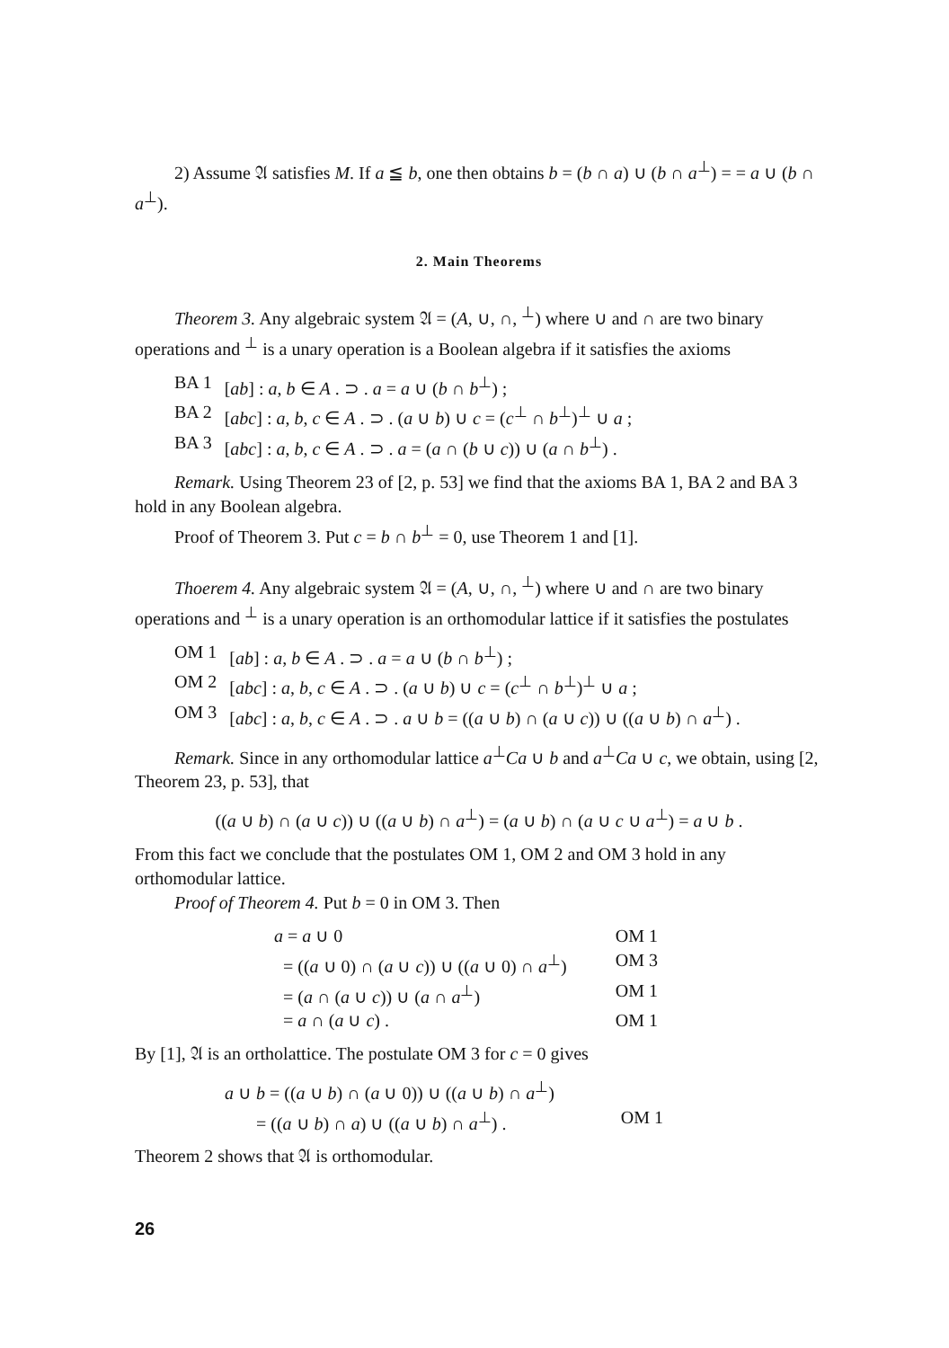2) Assume 𝔄 satisfies M. If a ≦ b, one then obtains b = (b ∩ a) ∪ (b ∩ a<sup>⊥</sup>) = = a ∪ (b ∩ a<sup>⊥</sup>).
2. Main Theorems
Theorem 3. Any algebraic system 𝔄 = (A, ∪, ∩, <sup>⊥</sup>) where ∪ and ∩ are two binary operations and <sup>⊥</sup> is a unary operation is a Boolean algebra if it satisfies the axioms
| BA 1 | [ ab ] : a , b ∈ A . ⊃ . a = a ∪ ( b ∩ b<sup>⊥</sup>) ; |
| BA 2 | [ abc ] : a , b , c ∈ A . ⊃ . ( a ∪ b ) ∪ c = ( c<sup>⊥</sup> ∩ b<sup>⊥</sup>)<sup>⊥</sup> ∪ a ; |
| BA 3 | [ abc ] : a , b , c ∈ A . ⊃ . a = ( a ∩ ( b ∪ c )) ∪ ( a ∩ b<sup>⊥</sup>) . |
Remark. Using Theorem 23 of [2, p. 53] we find that the axioms BA 1, BA 2 and BA 3 hold in any Boolean algebra.
Proof of Theorem 3. Put c = b ∩ b<sup>⊥</sup> = 0, use Theorem 1 and [1].
Thoerem 4. Any algebraic system 𝔄 = (A, ∪, ∩, <sup>⊥</sup>) where ∪ and ∩ are two binary operations and <sup>⊥</sup> is a unary operation is an orthomodular lattice if it satisfies the postulates
| OM 1 | [ ab ] : a , b ∈ A . ⊃ . a = a ∪ ( b ∩ b<sup>⊥</sup>) ; |
| OM 2 | [ abc ] : a , b , c ∈ A . ⊃ . ( a ∪ b ) ∪ c = ( c<sup>⊥</sup> ∩ b<sup>⊥</sup>)<sup>⊥</sup> ∪ a ; |
| OM 3 | [ abc ] : a , b , c ∈ A . ⊃ . a ∪ b = (( a ∪ b ) ∩ ( a ∪ c )) ∪ (( a ∪ b ) ∩ a<sup>⊥</sup>) . |
Remark. Since in any orthomodular lattice a<sup>⊥</sup>Ca ∪ b and a<sup>⊥</sup>Ca ∪ c, we obtain, using [2, Theorem 23, p. 53], that
((a ∪ b) ∩ (a ∪ c)) ∪ ((a ∪ b) ∩ a<sup>⊥</sup>) = (a ∪ b) ∩ (a ∪ c ∪ a<sup>⊥</sup>) = a ∪ b .
From this fact we conclude that the postulates OM 1, OM 2 and OM 3 hold in any orthomodular lattice.
Proof of Theorem 4. Put b = 0 in OM 3. Then
| a = a ∪ 0 | OM 1 |
| = (( a ∪ 0) ∩ ( a ∪ c )) ∪ (( a ∪ 0) ∩ a<sup>⊥</sup>) | OM 3 |
| = ( a ∩ ( a ∪ c )) ∪ ( a ∩ a<sup>⊥</sup>) | OM 1 |
| = a ∩ ( a ∪ c ) . | OM 1 |
By [1], 𝔄 is an ortholattice. The postulate OM 3 for c = 0 gives
| a ∪ b = (( a ∪ b ) ∩ ( a ∪ 0)) ∪ (( a ∪ b ) ∩ a<sup>⊥</sup>) | |
| = (( a ∪ b ) ∩ a ) ∪ (( a ∪ b ) ∩ a<sup>⊥</sup>) . | OM 1 |
Theorem 2 shows that 𝔄 is orthomodular.
26